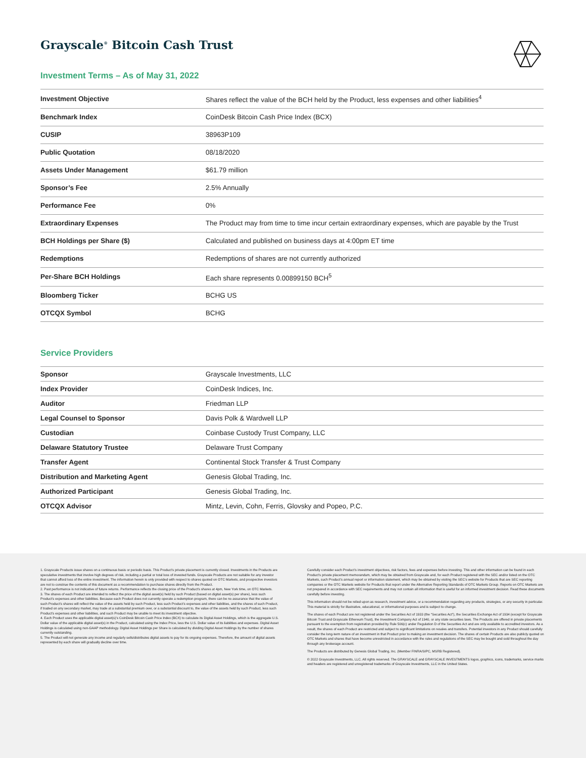Grayscale<sup>®</sup> Bitcoin Cash Trust
Investment Terms – As of May 31, 2022
| Investment Objective | Shares reflect the value of the BCH held by the Product, less expenses and other liabilities<sup>4</sup> |
| Benchmark Index | CoinDesk Bitcoin Cash Price Index (BCX) |
| CUSIP | 38963P109 |
| Public Quotation | 08/18/2020 |
| Assets Under Management | $61.79 million |
| Sponsor’s Fee | 2.5% Annually |
| Performance Fee | 0% |
| Extraordinary Expenses | The Product may from time to time incur certain extraordinary expenses, which are payable by the Trust |
| BCH Holdings per Share ($) | Calculated and published on business days at 4:00pm ET time |
| Redemptions | Redemptions of shares are not currently authorized |
| Per-Share BCH Holdings | Each share represents 0.00899150 BCH<sup>5</sup> |
| Bloomberg Ticker | BCHG US |
| OTCQX Symbol | BCHG |
Service Providers
| Sponsor | Grayscale Investments, LLC |
| Index Provider | CoinDesk Indices, Inc. |
| Auditor | Friedman LLP |
| Legal Counsel to Sponsor | Davis Polk & Wardwell LLP |
| Custodian | Coinbase Custody Trust Company, LLC |
| Delaware Statutory Trustee | Delaware Trust Company |
| Transfer Agent | Continental Stock Transfer & Trust Company |
| Distribution and Marketing Agent | Genesis Global Trading, Inc. |
| Authorized Participant | Genesis Global Trading, Inc. |
| OTCQX Advisor | Mintz, Levin, Cohn, Ferris, Glovsky and Popeo, P.C. |
1. Grayscale Products issue shares on a continuous basis or periodic basis. This Product’s private placement is currently closed. Investments in the Products are speculative investments that involve high degrees of risk, including a partial or total loss of invested funds. Grayscale Products are not suitable for any investor that cannot afford loss of the entire investment. The information herein is only provided with respect to shares quoted on OTC Markets, and prospective investors are not to construe the contents of this document as a recommendation to purchase shares directly from the Product.
2. Past performance is not indicative of future returns. Performance reflects the closing price of the Product’s shares at 4pm, New York time, on OTC Markets.
3. The shares of each Product are intended to reflect the price of the digital asset(s) held by such Product (based on digital asset(s) per share), less such Product’s expenses and other liabilities. Because each Product does not currently operate a redemption program, there can be no assurance that the value of such Product’s shares will reflect the value of the assets held by such Product, less such Product’s expenses and other liabilities, and the shares of such Product, if traded on any secondary market, may trade at a substantial premium over, or a substantial discount to, the value of the assets held by such Product, less such Product’s expenses and other liabilities, and such Product may be unable to meet its investment objective.
4. Each Product uses the applicable digital asset(s)’s CoinDesk Bitcoin Cash Price Index (BCX) to calculate its Digital Asset Holdings, which is the aggregate U.S. Dollar value of the applicable digital asset(s) in the Product, calculated using the Index Price, less the U.S. Dollar value of its liabilities and expenses. Digital Asset Holdings is calculated using non-GAAP methodology. Digital Asset Holdings per Share is calculated by dividing Digital Asset Holdings by the number of shares currently outstanding.
5. The Product will not generate any income and regularly sells/distributes digital assets to pay for its ongoing expenses. Therefore, the amount of digital assets represented by each share will gradually decline over time.
Carefully consider each Product’s investment objectives, risk factors, fees and expenses before investing. This and other information can be found in each Product’s private placement memorandum, which may be obtained from Grayscale and, for each Product registered with the SEC and/or listed on the OTC Markets, such Product’s annual report or information statement, which may be obtained by visiting the SEC’s website for Products that are SEC reporting companies or the OTC Markets website for Products that report under the Alternative Reporting Standards of OTC Markets Group. Reports on OTC Markets are not prepared in accordance with SEC requirements and may not contain all information that is useful for an informed investment decision. Read these documents carefully before investing.
This information should not be relied upon as research, investment advice, or a recommendation regarding any products, strategies, or any security in particular. This material is strictly for illustrative, educational, or informational purposes and is subject to change.
The shares of each Product are not registered under the Securities Act of 1933 (the “Securities Act”), the Securities Exchange Act of 1934 (except for Grayscale Bitcoin Trust and Grayscale Ethereum Trust), the Investment Company Act of 1940, or any state securities laws. The Products are offered in private placements pursuant to the exemption from registration provided by Rule 506(c) under Regulation D of the Securities Act and are only available to accredited investors. As a result, the shares of each Product are restricted and subject to significant limitations on resales and transfers. Potential investors in any Product should carefully consider the long-term nature of an investment in that Product prior to making an investment decision. The shares of certain Products are also publicly quoted on OTC Markets and shares that have become unrestricted in accordance with the rules and regulations of the SEC may be bought and sold throughout the day through any brokerage account.
The Products are distributed by Genesis Global Trading, Inc. (Member FINRA/SIPC, MSRB Registered).
© 2022 Grayscale Investments, LLC. All rights reserved. The GRAYSCALE and GRAYSCALE INVESTMENTS logos, graphics, icons, trademarks, service marks and headers are registered and unregistered trademarks of Grayscale Investments, LLC in the United States.